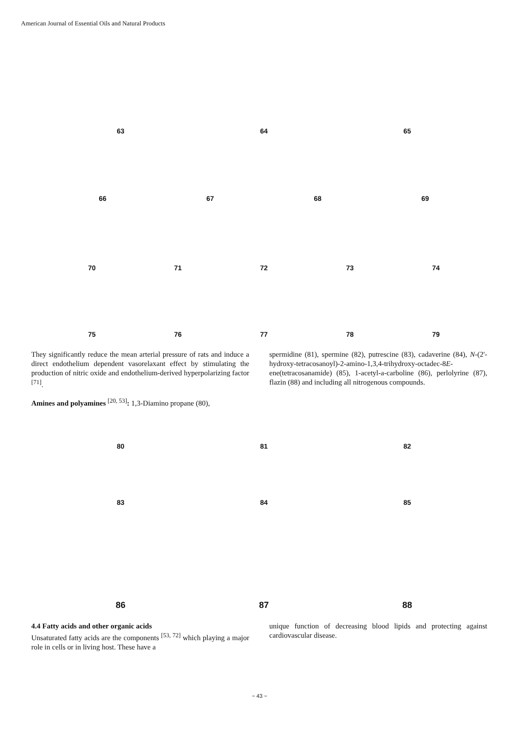American Journal of Essential Oils and Natural Products
63 64 65
66 67 68 69
70 71 72 73 74
75 76 77 78 79
They significantly reduce the mean arterial pressure of rats and induce a direct endothelium dependent vasorelaxant effect by stimulating the production of nitric oxide and endothelium-derived hyperpolarizing factor <sup>[71]</sup>.
Amines and polyamines <sup>[20, 53]</sup>: 1,3-Diamino propane (80),
spermidine (81), spermine (82), putrescine (83), cadaverine (84), N-(2'-hydroxy-tetracosanoyl)-2-amino-1,3,4-trihydroxy-octadec-8E-ene(tetracosanamide) (85), 1-acetyl-a-carboline (86), perlolyrine (87), flazin (88) and including all nitrogenous compounds.
80 81 82
83 84 85
86 87 88
4.4 Fatty acids and other organic acids
Unsaturated fatty acids are the components <sup>[53, 72]</sup> which playing a major role in cells or in living host. These have a
unique function of decreasing blood lipids and protecting against cardiovascular disease.
~ 43 ~